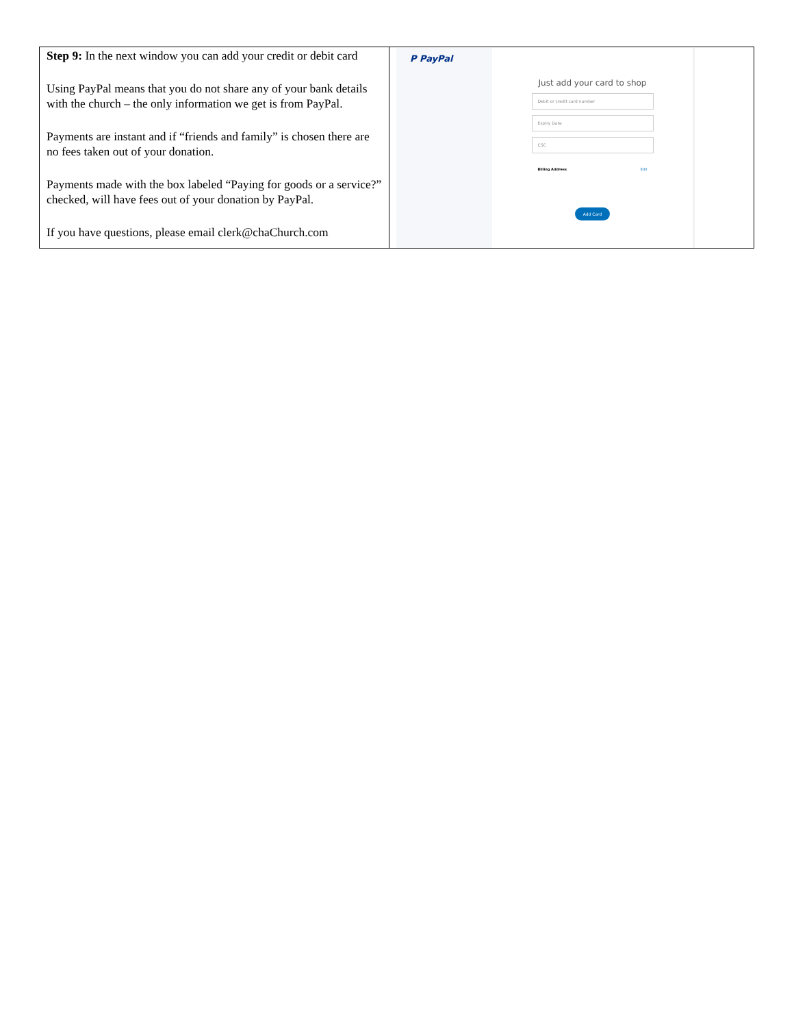| Step 9: In the next window you can add your credit or debit card Using PayPal means that you do not share any of your bank details with the church – the only information we get is from PayPal. Payments are instant and if “friends and family” is chosen there are no fees taken out of your donation. Payments made with the box labeled “Paying for goods or a service?” checked, will have fees out of your donation by PayPal. If you have questions, please email clerk@chaChurch.com | P PayPal Just add your card to shop Debit or credit card number Expiry Date CSC Billing Address Edit Add Card |